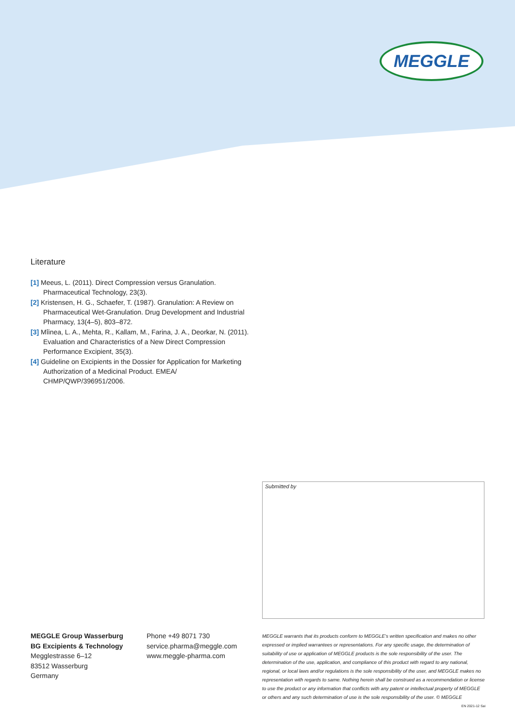MEGGLE
Literature
[1] Meeus, L. (2011). Direct Compression versus Granulation. Pharmaceutical Technology, 23(3).
[2] Kristensen, H. G., Schaefer, T. (1987). Granulation: A Review on Pharmaceutical Wet-Granulation. Drug Development and Industrial Pharmacy, 13(4–5), 803–872.
[3] Mîinea, L. A., Mehta, R., Kallam, M., Farina, J. A., Deorkar, N. (2011). Evaluation and Characteristics of a New Direct Compression Performance Excipient, 35(3).
[4] Guideline on Excipients in the Dossier for Application for Marketing Authorization of a Medicinal Product. EMEA/ CHMP/QWP/396951/2006.
Submitted by
MEGGLE Group Wasserburg
BG Excipients & Technology
Megglestrasse 6–12
83512 Wasserburg
Germany
Phone +49 8071 730
service.pharma@meggle.com
www.meggle-pharma.com
MEGGLE warrants that its products conform to MEGGLE’s written specification and makes no other expressed or implied warrantees or representations. For any specific usage, the determination of suitability of use or application of MEGGLE products is the sole responsibility of the user. The determination of the use, application, and compliance of this product with regard to any national, regional, or local laws and/or regulations is the sole responsibility of the user, and MEGGLE makes no representation with regards to same. Nothing herein shall be construed as a recommendation or license to use the product or any information that conflicts with any patent or intellectual property of MEGGLE or others and any such determination of use is the sole responsibility of the user. © MEGGLE EN 2021-12 Sai